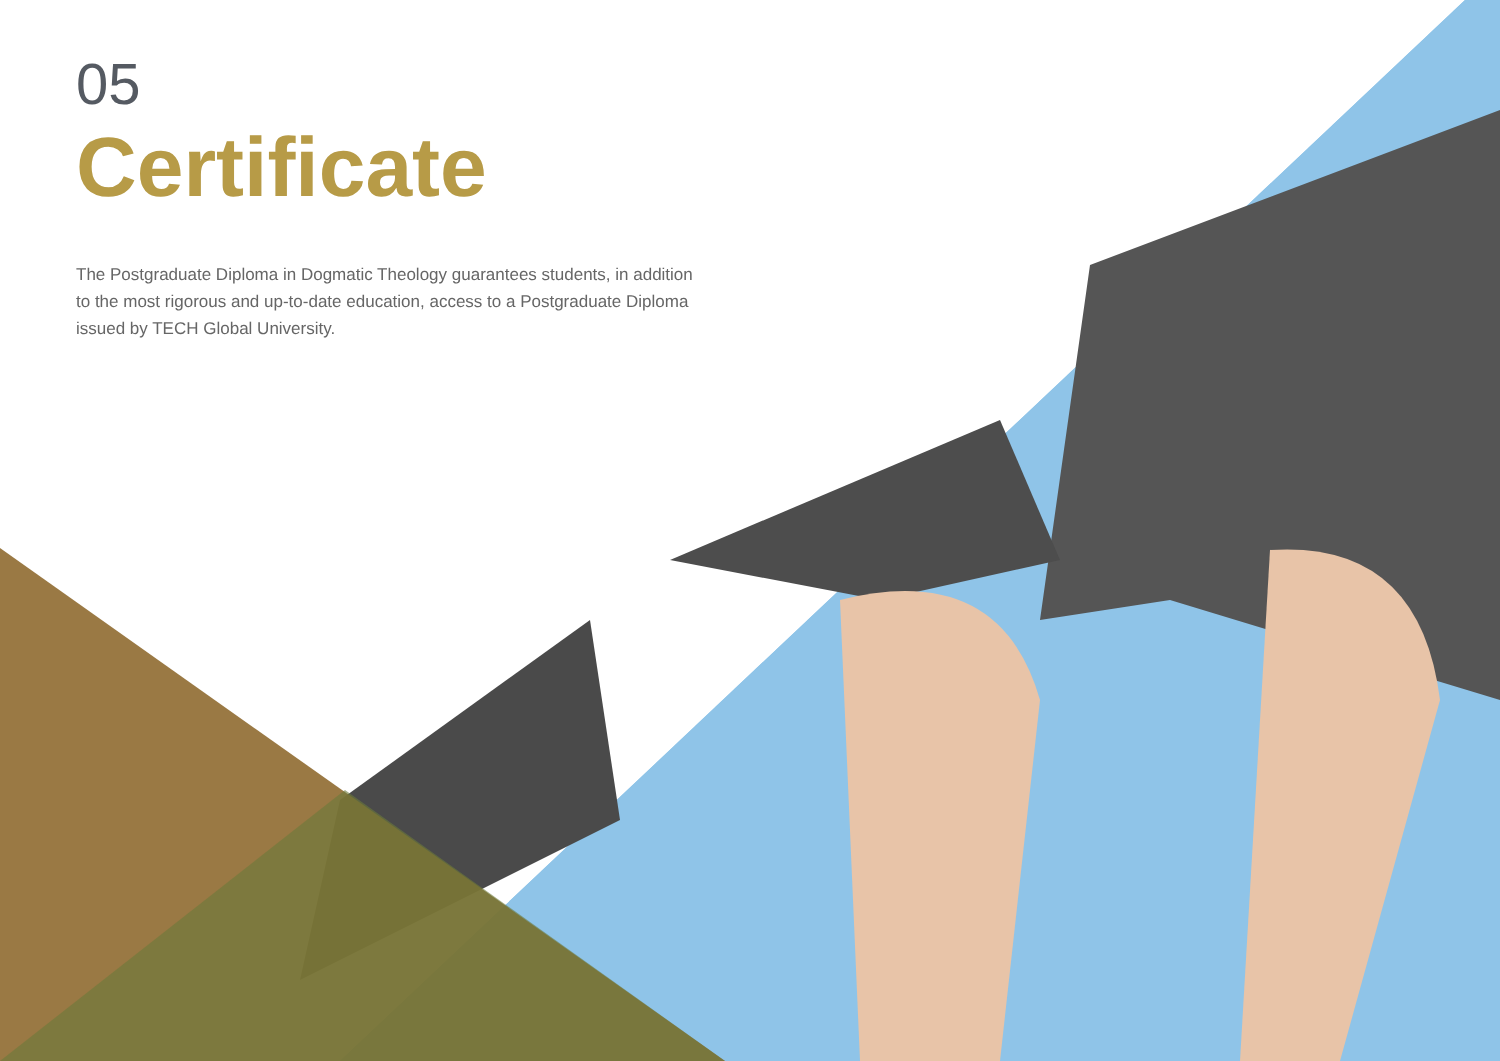05
Certificate
The Postgraduate Diploma in Dogmatic Theology guarantees students, in addition to the most rigorous and up-to-date education, access to a Postgraduate Diploma issued by TECH Global University.